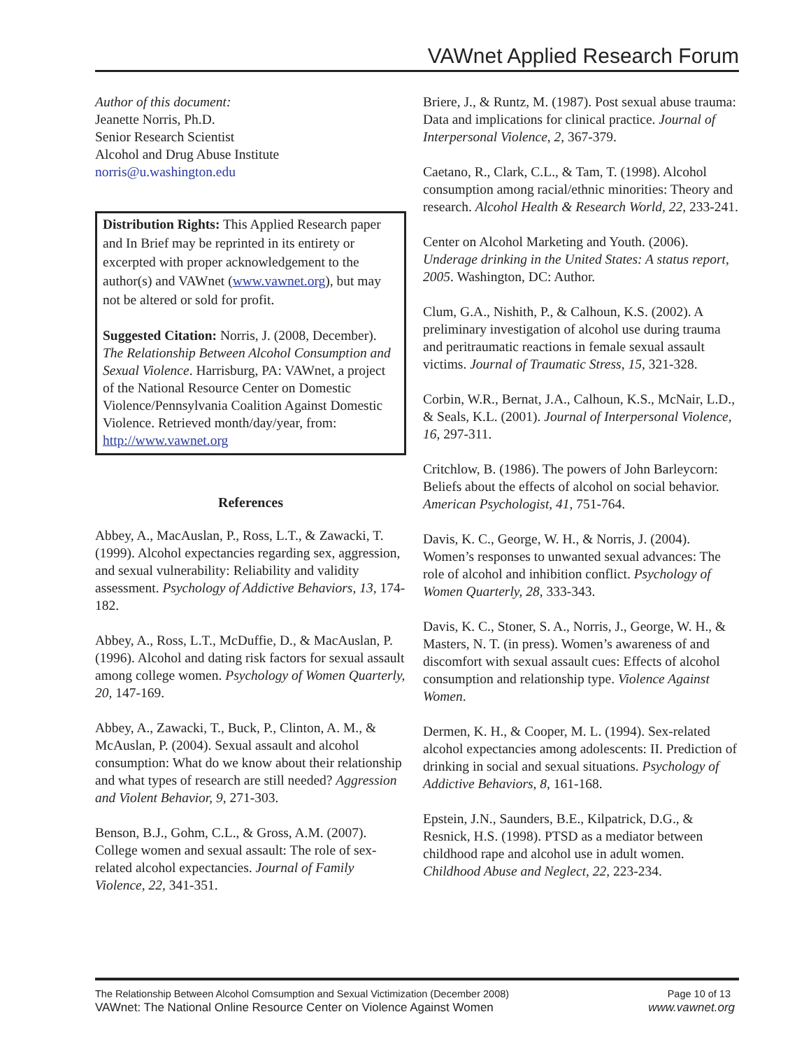VAWnet Applied Research Forum
Author of this document:
Jeanette Norris, Ph.D.
Senior Research Scientist
Alcohol and Drug Abuse Institute
norris@u.washington.edu
Distribution Rights: This Applied Research paper and In Brief may be reprinted in its entirety or excerpted with proper acknowledgement to the author(s) and VAWnet (www.vawnet.org), but may not be altered or sold for profit.
Suggested Citation: Norris, J. (2008, December). The Relationship Between Alcohol Consumption and Sexual Violence. Harrisburg, PA: VAWnet, a project of the National Resource Center on Domestic Violence/Pennsylvania Coalition Against Domestic Violence. Retrieved month/day/year, from: http://www.vawnet.org
References
Abbey, A., MacAuslan, P., Ross, L.T., & Zawacki, T. (1999). Alcohol expectancies regarding sex, aggression, and sexual vulnerability: Reliability and validity assessment. Psychology of Addictive Behaviors, 13, 174-182.
Abbey, A., Ross, L.T., McDuffie, D., & MacAuslan, P. (1996). Alcohol and dating risk factors for sexual assault among college women. Psychology of Women Quarterly, 20, 147-169.
Abbey, A., Zawacki, T., Buck, P., Clinton, A. M., & McAuslan, P. (2004). Sexual assault and alcohol consumption: What do we know about their relationship and what types of research are still needed? Aggression and Violent Behavior, 9, 271-303.
Benson, B.J., Gohm, C.L., & Gross, A.M. (2007). College women and sexual assault: The role of sex-related alcohol expectancies. Journal of Family Violence, 22, 341-351.
Briere, J., & Runtz, M. (1987). Post sexual abuse trauma: Data and implications for clinical practice. Journal of Interpersonal Violence, 2, 367-379.
Caetano, R., Clark, C.L., & Tam, T. (1998). Alcohol consumption among racial/ethnic minorities: Theory and research. Alcohol Health & Research World, 22, 233-241.
Center on Alcohol Marketing and Youth. (2006). Underage drinking in the United States: A status report, 2005. Washington, DC: Author.
Clum, G.A., Nishith, P., & Calhoun, K.S. (2002). A preliminary investigation of alcohol use during trauma and peritraumatic reactions in female sexual assault victims. Journal of Traumatic Stress, 15, 321-328.
Corbin, W.R., Bernat, J.A., Calhoun, K.S., McNair, L.D., & Seals, K.L. (2001). Journal of Interpersonal Violence, 16, 297-311.
Critchlow, B. (1986). The powers of John Barleycorn: Beliefs about the effects of alcohol on social behavior. American Psychologist, 41, 751-764.
Davis, K. C., George, W. H., & Norris, J. (2004). Women’s responses to unwanted sexual advances: The role of alcohol and inhibition conflict. Psychology of Women Quarterly, 28, 333-343.
Davis, K. C., Stoner, S. A., Norris, J., George, W. H., & Masters, N. T. (in press). Women’s awareness of and discomfort with sexual assault cues: Effects of alcohol consumption and relationship type. Violence Against Women.
Dermen, K. H., & Cooper, M. L. (1994). Sex-related alcohol expectancies among adolescents: II. Prediction of drinking in social and sexual situations. Psychology of Addictive Behaviors, 8, 161-168.
Epstein, J.N., Saunders, B.E., Kilpatrick, D.G., & Resnick, H.S. (1998). PTSD as a mediator between childhood rape and alcohol use in adult women. Childhood Abuse and Neglect, 22, 223-234.
The Relationship Between Alcohol Comsumption and Sexual Victimization (December 2008) Page 10 of 13
VAWnet: The National Online Resource Center on Violence Against Women www.vawnet.org